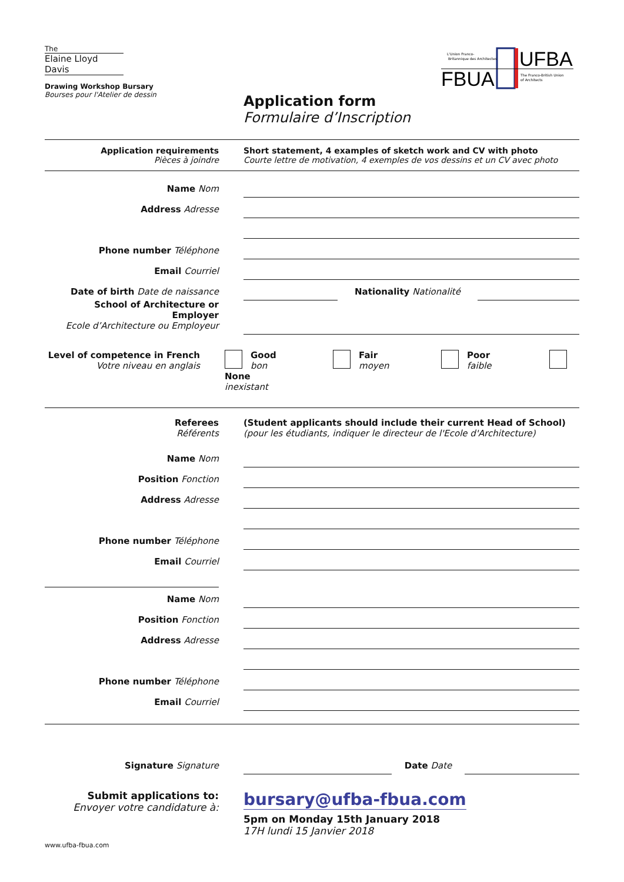The
Elaine Lloyd Davis
Drawing Workshop Bursary
Bourses pour l'Atelier de dessin
UFBA
FBUA
L'Union Franco-
Britannique des Architectes
The Franco-British Union
of Architects
Application form
Formulaire d’Inscription
Application requirements
Pièces à joindre
Short statement, 4 examples of sketch work and CV with photo
Courte lettre de motivation, 4 exemples de vos dessins et un CV avec photo
Name Nom
Address Adresse
Phone number Téléphone
Email Courriel
Date of birth Date de naissance
Nationality Nationalité
School of Architecture or Employer
Ecole d’Architecture ou Employeur
Level of competence in French
Votre niveau en anglais
Good
bon Fair
moyen Poor
faible None
inexistant
Referees
Référents
(Student applicants should include their current Head of School)
(pour les étudiants, indiquer le directeur de l'Ecole d'Architecture)
Name Nom
Position Fonction
Address Adresse
Phone number Téléphone
Email Courriel
Name Nom
Position Fonction
Address Adresse
Phone number Téléphone
Email Courriel
Signature Signature
Date Date
Submit applications to:
Envoyer votre candidature à:
bursary@ufba-fbua.com
5pm on Monday 15th January 2018
17H lundi 15 Janvier 2018
www.ufba-fbua.com